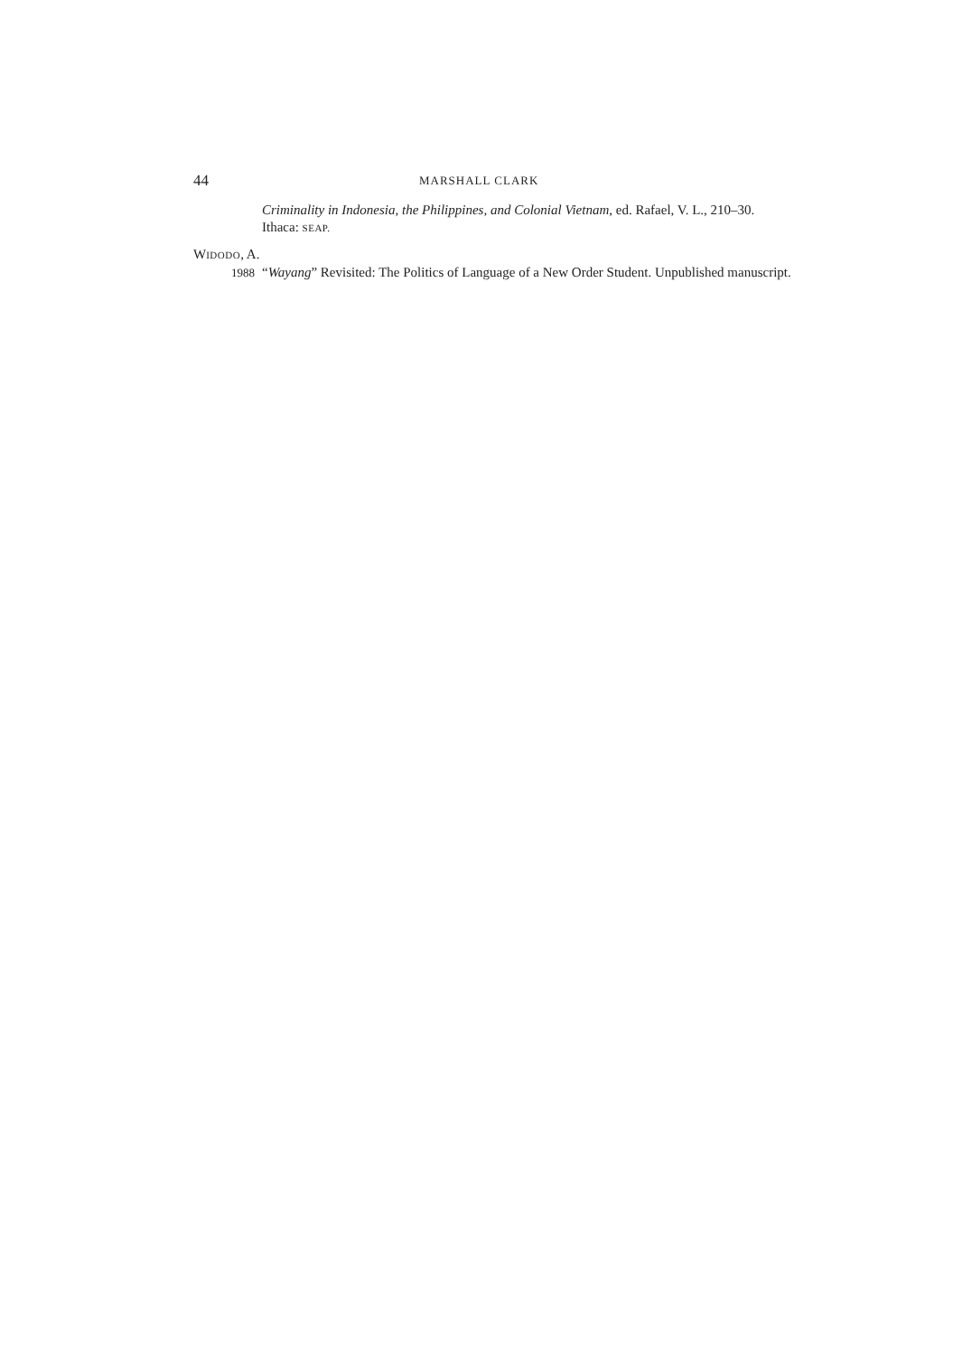44 MARSHALL CLARK
Criminality in Indonesia, the Philippines, and Colonial Vietnam, ed. Rafael, V. L., 210–30. Ithaca: SEAP.
WIDODO, A.
1988 “Wayang” Revisited: The Politics of Language of a New Order Student. Unpublished manuscript.